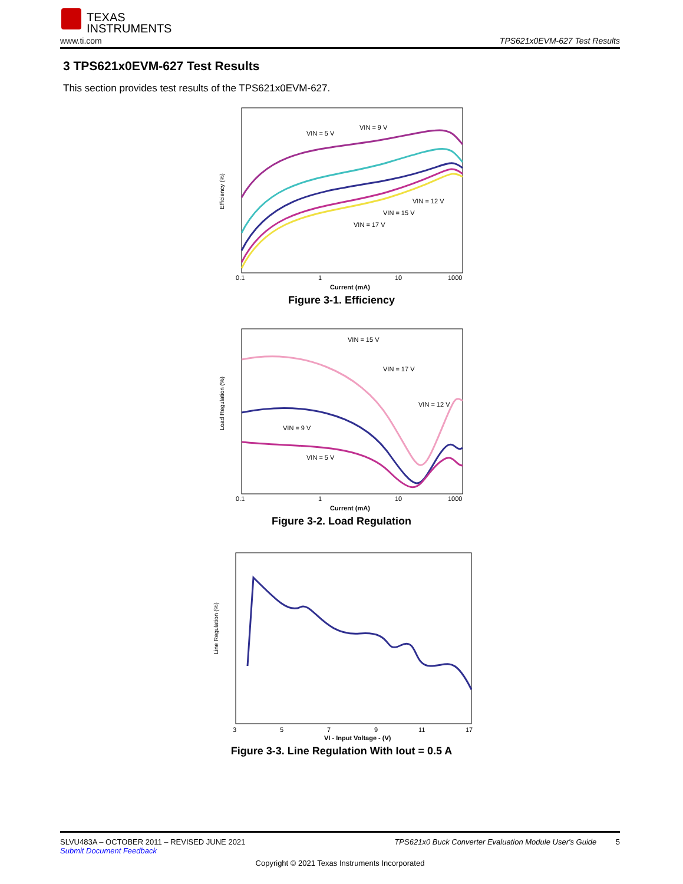TEXAS
INSTRUMENTS
www.ti.com TPS621x0EVM-627 Test Results
3 TPS621x0EVM-627 Test Results
This section provides test results of the TPS621x0EVM-627.
Efficiency (%)
0.1
1
10
1000
Current (mA)
VIN = 5 V
VIN = 9 V
VIN = 12 V
VIN = 15 V
VIN = 17 V
Figure 3-1. Efficiency
Load Regulation (%)
0.1
1
10
1000
Current (mA)
VIN = 15 V
VIN = 17 V
VIN = 12 V
VIN = 9 V
VIN = 5 V
Figure 3-2. Load Regulation
Line Regulation (%)
3
5
7
9
11
17
VI - Input Voltage - (V)
Figure 3-3. Line Regulation With Iout = 0.5 A
SLVU483A – OCTOBER 2011 – REVISED JUNE 2021 TPS621x0 Buck Converter Evaluation Module User's Guide 5
Submit Document Feedback
Copyright © 2021 Texas Instruments Incorporated